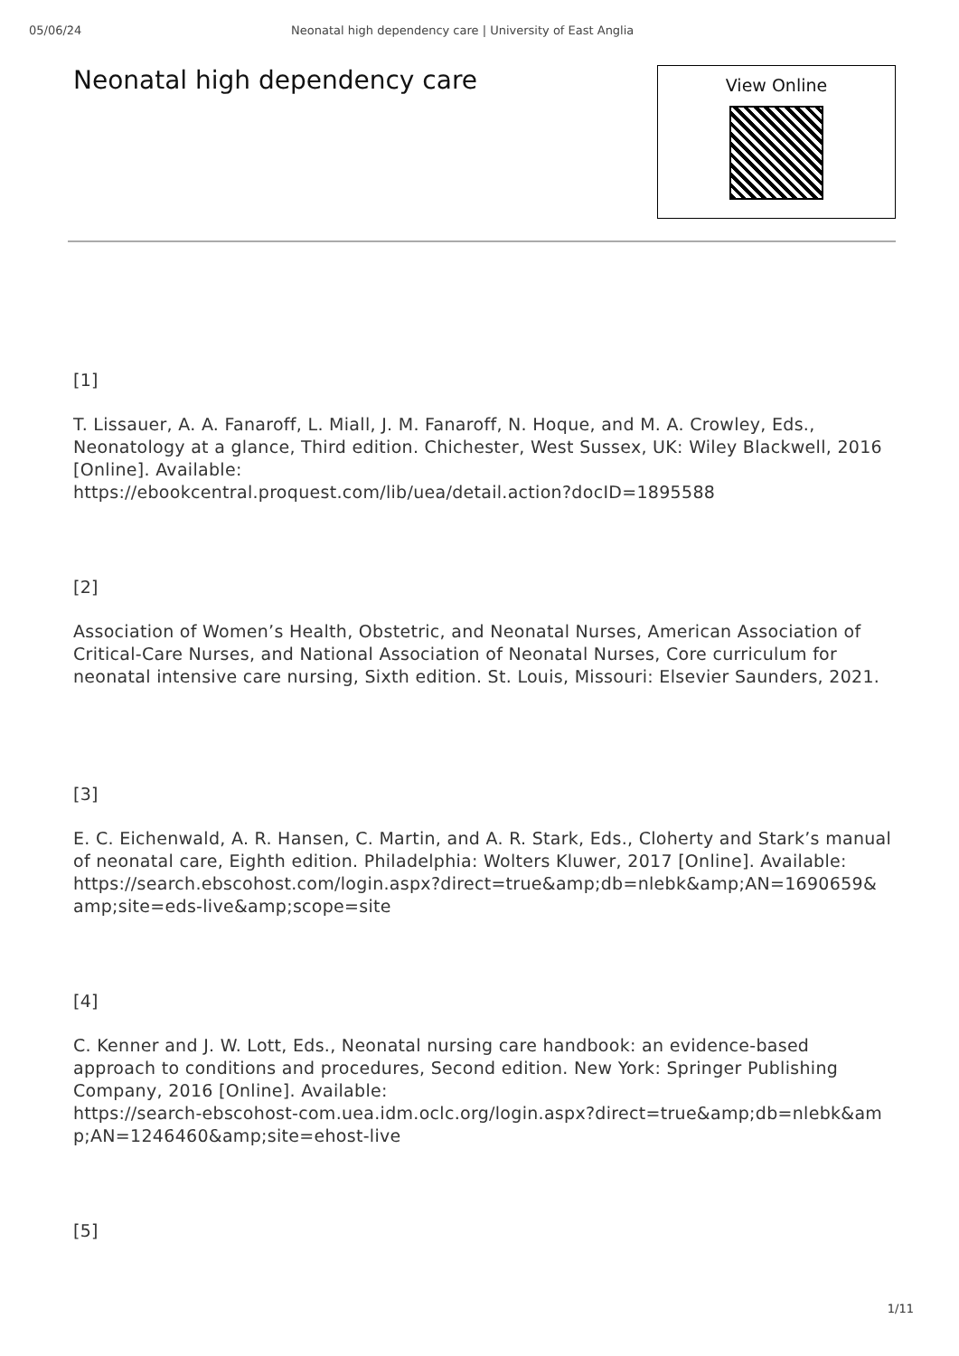05/06/24 Neonatal high dependency care | University of East Anglia
Neonatal high dependency care
View Online
[1]
T. Lissauer, A. A. Fanaroff, L. Miall, J. M. Fanaroff, N. Hoque, and M. A. Crowley, Eds., Neonatology at a glance, Third edition. Chichester, West Sussex, UK: Wiley Blackwell, 2016 [Online]. Available:
https://ebookcentral.proquest.com/lib/uea/detail.action?docID=1895588
[2]
Association of Women’s Health, Obstetric, and Neonatal Nurses, American Association of Critical-Care Nurses, and National Association of Neonatal Nurses, Core curriculum for neonatal intensive care nursing, Sixth edition. St. Louis, Missouri: Elsevier Saunders, 2021.
[3]
E. C. Eichenwald, A. R. Hansen, C. Martin, and A. R. Stark, Eds., Cloherty and Stark’s manual of neonatal care, Eighth edition. Philadelphia: Wolters Kluwer, 2017 [Online]. Available:
https://search.ebscohost.com/login.aspx?direct=true&amp;db=nlebk&amp;AN=1690659&
amp;site=eds-live&amp;scope=site
[4]
C. Kenner and J. W. Lott, Eds., Neonatal nursing care handbook: an evidence-based approach to conditions and procedures, Second edition. New York: Springer Publishing Company, 2016 [Online]. Available:
https://search-ebscohost-com.uea.idm.oclc.org/login.aspx?direct=true&amp;db=nlebk&am
p;AN=1246460&amp;site=ehost-live
[5]
1/11